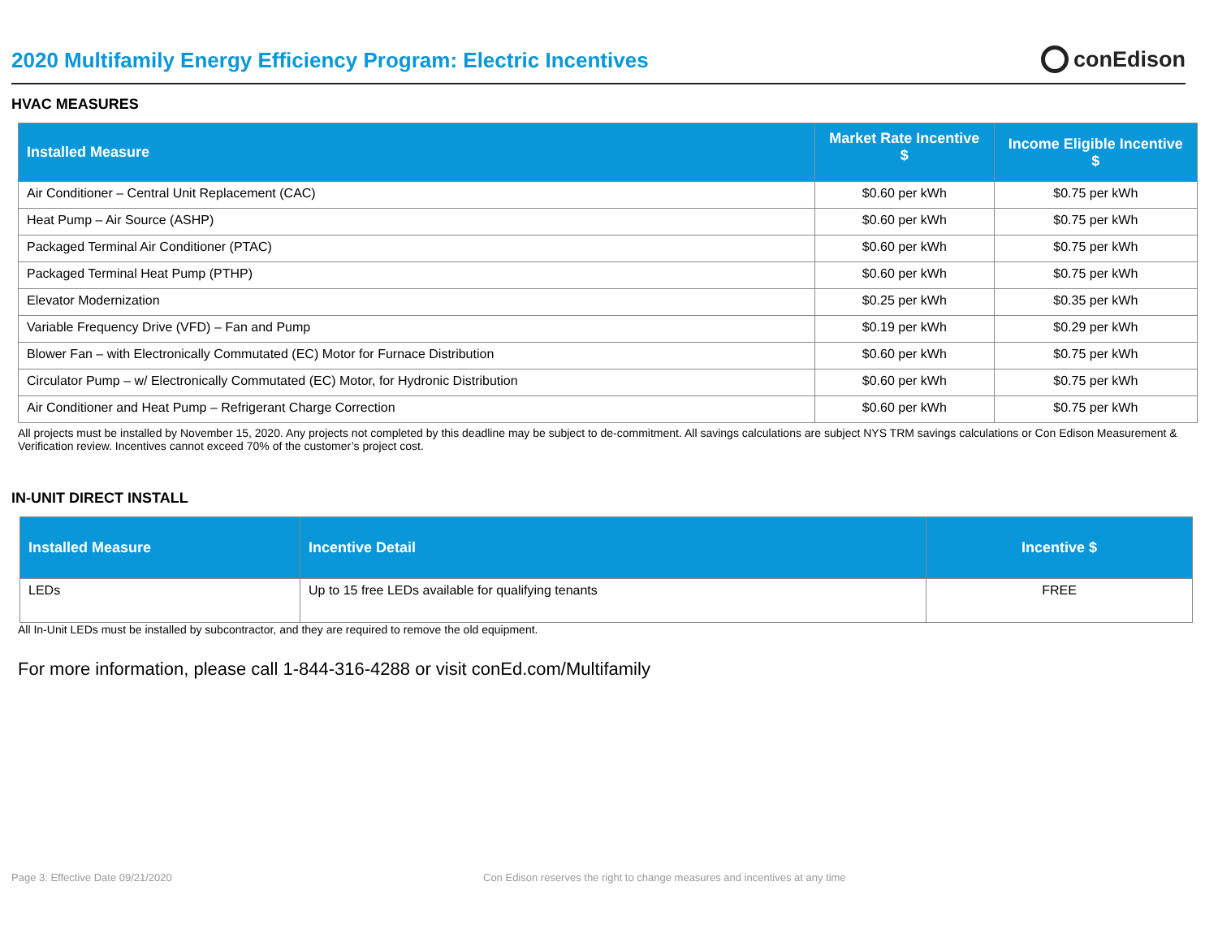2020 Multifamily Energy Efficiency Program: Electric Incentives
conEdison
HVAC MEASURES
| Installed Measure | Market Rate Incentive $ | Income Eligible Incentive $ |
| --- | --- | --- |
| Air Conditioner – Central Unit Replacement (CAC) | $0.60 per kWh | $0.75 per kWh |
| Heat Pump – Air Source (ASHP) | $0.60 per kWh | $0.75 per kWh |
| Packaged Terminal Air Conditioner (PTAC) | $0.60 per kWh | $0.75 per kWh |
| Packaged Terminal Heat Pump (PTHP) | $0.60 per kWh | $0.75 per kWh |
| Elevator Modernization | $0.25 per kWh | $0.35 per kWh |
| Variable Frequency Drive (VFD) – Fan and Pump | $0.19 per kWh | $0.29 per kWh |
| Blower Fan – with Electronically Commutated (EC) Motor for Furnace Distribution | $0.60 per kWh | $0.75 per kWh |
| Circulator Pump – w/ Electronically Commutated (EC) Motor, for Hydronic Distribution | $0.60 per kWh | $0.75 per kWh |
| Air Conditioner and Heat Pump – Refrigerant Charge Correction | $0.60 per kWh | $0.75 per kWh |
All projects must be installed by November 15, 2020. Any projects not completed by this deadline may be subject to de-commitment. All savings calculations are subject NYS TRM savings calculations or Con Edison Measurement & Verification review. Incentives cannot exceed 70% of the customer’s project cost.
IN-UNIT DIRECT INSTALL
| Installed Measure | Incentive Detail | Incentive $ |
| --- | --- | --- |
| LEDs | Up to 15 free LEDs available for qualifying tenants | FREE |
All In-Unit LEDs must be installed by subcontractor, and they are required to remove the old equipment.
For more information, please call 1-844-316-4288 or visit conEd.com/Multifamily
Page 3: Effective Date 09/21/2020
Con Edison reserves the right to change measures and incentives at any time